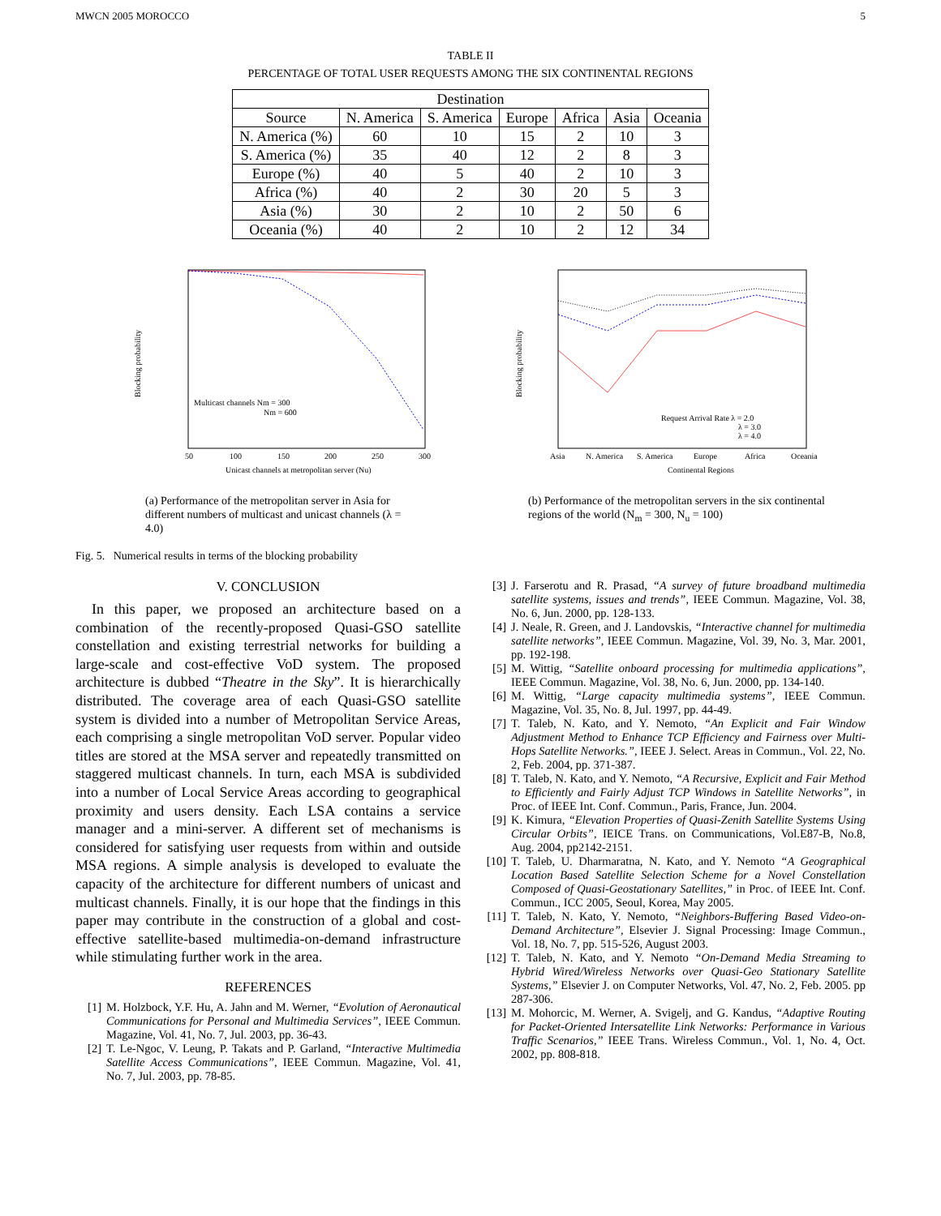MWCN 2005 MOROCCO 5
TABLE II
PERCENTAGE OF TOTAL USER REQUESTS AMONG THE SIX CONTINENTAL REGIONS
| Destination | | | | | | |
| --- | --- | --- | --- | --- | --- | --- |
| Source | N. America | S. America | Europe | Africa | Asia | Oceania |
| N. America (%) | 60 | 10 | 15 | 2 | 10 | 3 |
| S. America (%) | 35 | 40 | 12 | 2 | 8 | 3 |
| Europe (%) | 40 | 5 | 40 | 2 | 10 | 3 |
| Africa (%) | 40 | 2 | 30 | 20 | 5 | 3 |
| Asia (%) | 30 | 2 | 10 | 2 | 50 | 6 |
| Oceania (%) | 40 | 2 | 10 | 2 | 12 | 34 |
Blocking probability
Multicast channels Nm = 300
Nm = 600
Unicast channels at metropolitan server (Nu)
50
100
150
200
250
300
(a) Performance of the metropolitan server in Asia for different numbers of multicast and unicast channels (λ = 4.0)
Blocking probability
Request Arrival Rate λ = 2.0
λ = 3.0
λ = 4.0
Asia
N. America
S. America
Europe
Africa
Oceania
Continental Regions
(b) Performance of the metropolitan servers in the six continental regions of the world (N<sub>m</sub> = 300, N<sub>u</sub> = 100)
Fig. 5. Numerical results in terms of the blocking probability
V. CONCLUSION
In this paper, we proposed an architecture based on a combination of the recently-proposed Quasi-GSO satellite constellation and existing terrestrial networks for building a large-scale and cost-effective VoD system. The proposed architecture is dubbed “Theatre in the Sky”. It is hierarchically distributed. The coverage area of each Quasi-GSO satellite system is divided into a number of Metropolitan Service Areas, each comprising a single metropolitan VoD server. Popular video titles are stored at the MSA server and repeatedly transmitted on staggered multicast channels. In turn, each MSA is subdivided into a number of Local Service Areas according to geographical proximity and users density. Each LSA contains a service manager and a mini-server. A different set of mechanisms is considered for satisfying user requests from within and outside MSA regions. A simple analysis is developed to evaluate the capacity of the architecture for different numbers of unicast and multicast channels. Finally, it is our hope that the findings in this paper may contribute in the construction of a global and cost-effective satellite-based multimedia-on-demand infrastructure while stimulating further work in the area.
REFERENCES
[1] M. Holzbock, Y.F. Hu, A. Jahn and M. Werner, “Evolution of Aeronautical Communications for Personal and Multimedia Services”, IEEE Commun. Magazine, Vol. 41, No. 7, Jul. 2003, pp. 36-43.
[2] T. Le-Ngoc, V. Leung, P. Takats and P. Garland, “Interactive Multimedia Satellite Access Communications”, IEEE Commun. Magazine, Vol. 41, No. 7, Jul. 2003, pp. 78-85.
[3] J. Farserotu and R. Prasad, “A survey of future broadband multimedia satellite systems, issues and trends”, IEEE Commun. Magazine, Vol. 38, No. 6, Jun. 2000, pp. 128-133.
[4] J. Neale, R. Green, and J. Landovskis, “Interactive channel for multimedia satellite networks”, IEEE Commun. Magazine, Vol. 39, No. 3, Mar. 2001, pp. 192-198.
[5] M. Wittig, “Satellite onboard processing for multimedia applications”, IEEE Commun. Magazine, Vol. 38, No. 6, Jun. 2000, pp. 134-140.
[6] M. Wittig, “Large capacity multimedia systems”, IEEE Commun. Magazine, Vol. 35, No. 8, Jul. 1997, pp. 44-49.
[7] T. Taleb, N. Kato, and Y. Nemoto, “An Explicit and Fair Window Adjustment Method to Enhance TCP Efficiency and Fairness over Multi-Hops Satellite Networks.”, IEEE J. Select. Areas in Commun., Vol. 22, No. 2, Feb. 2004, pp. 371-387.
[8] T. Taleb, N. Kato, and Y. Nemoto, “A Recursive, Explicit and Fair Method to Efficiently and Fairly Adjust TCP Windows in Satellite Networks”, in Proc. of IEEE Int. Conf. Commun., Paris, France, Jun. 2004.
[9] K. Kimura, “Elevation Properties of Quasi-Zenith Satellite Systems Using Circular Orbits”, IEICE Trans. on Communications, Vol.E87-B, No.8, Aug. 2004, pp2142-2151.
[10]
T. Taleb, U. Dharmaratna, N. Kato, and Y. Nemoto “A Geographical Location Based Satellite Selection Scheme for a Novel Constellation Composed of Quasi-Geostationary Satellites,” in Proc. of IEEE Int. Conf. Commun., ICC 2005, Seoul, Korea, May 2005.
[11]
T. Taleb, N. Kato, Y. Nemoto, “Neighbors-Buffering Based Video-on-Demand Architecture”, Elsevier J. Signal Processing: Image Commun., Vol. 18, No. 7, pp. 515-526, August 2003.
[12]
T. Taleb, N. Kato, and Y. Nemoto “On-Demand Media Streaming to Hybrid Wired/Wireless Networks over Quasi-Geo Stationary Satellite Systems,” Elsevier J. on Computer Networks, Vol. 47, No. 2, Feb. 2005. pp 287-306.
[13]
M. Mohorcic, M. Werner, A. Svigelj, and G. Kandus, “Adaptive Routing for Packet-Oriented Intersatellite Link Networks: Performance in Various Traffic Scenarios,” IEEE Trans. Wireless Commun., Vol. 1, No. 4, Oct. 2002, pp. 808-818.